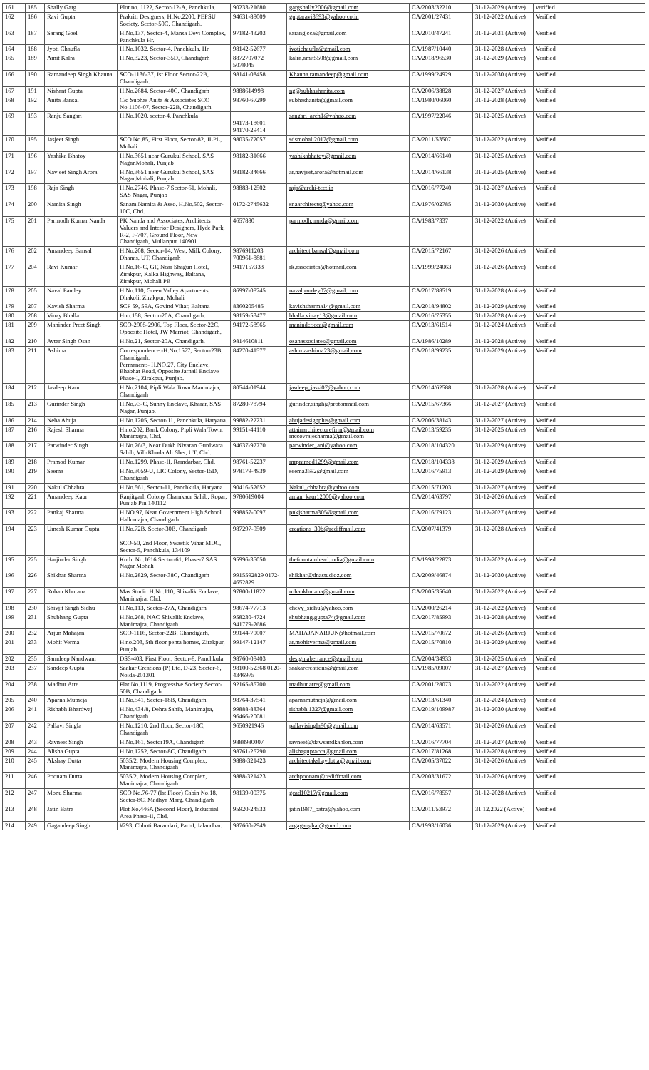| 161 | 185 | Shally Garg | Plot no. 1122, Sector-12-A, Panchkula. | 90233-21680 | gargshally2006@gmail.com | CA/2003/32210 | 31-12-2029 (Active) | verified |
| 162 | 186 | Ravi Gupta | Prakriti Designers, H.No.2200, PEPSU Society, Sector-50C, Chandigarh. | 94631-88009 | guptaravi3693@yahoo.co.in | CA/2001/27431 | 31-12-2022 (Active) | Verified |
| 163 | 187 | Sarang Goel | H.No.137, Sector-4, Mansa Devi Complex, Panchkula Hr. | 97182-43203 | sarang.cca@gmail.com | CA/2010/47241 | 31-12-2031 (Active) | Verified |
| 164 | 188 | Jyoti Chaufla | H.No.1032, Sector-4, Panchkula, Hr. | 98142-52677 | jyotichaufla@gmail.com | CA/1987/10440 | 31-12-2028 (Active) | Verified |
| 165 | 189 | Amit Kalra | H.No.3223, Sector-35D, Chandigarh | 8872707072 5078045 | kalra.amit5508@gmail.com | CA/2018/96530 | 31-12-2029 (Active) | Verified |
| 166 | 190 | Ramandeep Singh Khanna | SCO-1136-37, Ist Floor Sector-22B, Chandigarh. | 98141-08458 | Khanna.ramandeep@gmail.com | CA/1999/24929 | 31-12-2030 (Active) | Verified |
| 167 | 191 | Nishant Gupta | H.No.2684, Sector-40C, Chandigarh | 9888614998 | ng@subhashanita.com | CA/2006/38828 | 31-12-2027 (Active) | Verified |
| 168 | 192 | Anita Bansal | C/o Subhas Anita & Associates SCO No.1106-07, Sector-22B, Chandigarh | 98760-67299 | subhashanita@gmail.com | CA/1980/06060 | 31-12-2028 (Active) | Verified |
| 169 | 193 | Ranju Sangari | H.No.1020, sector-4, Panchkula | 94173-18601 94170-29414 | sangari_arch1@yahoo.com | CA/1997/22046 | 31-12-2025 (Active) | Verified |
| 170 | 195 | Jasjeet Singh | SCO No.85, First Floor, Sector-82, JLPL, Mohali | 98035-72057 | sdsmohali2017@gmail.com | CA/2011/53507 | 31-12-2022 (Active) | Verified |
| 171 | 196 | Yashika Bhatoy | H.No.3651 near Gurukul School, SAS Nagar,Mohali, Punjab | 98182-31666 | yashikabhatoy@gmail.com | CA/2014/66140 | 31-12-2025 (Active) | Verified |
| 172 | 197 | Navjeet Singh Arora | H.No.3651 near Gurukul School, SAS Nagar,Mohali, Punjab | 98182-34666 | ar.navjeet.arora@hotmail.com | CA/2014/66138 | 31-12-2025 (Active) | Verified |
| 173 | 198 | Raja Singh | H.No.2746, Phase-7 Sector-61, Mohali, SAS Nagar, Punjab | 98883-12502 | raja@archi-tect.in | CA/2016/77240 | 31-12-2027 (Active) | Verified |
| 174 | 200 | Namita Singh | Sanam Namita & Asso. H.No.502, Sector-10C, Chd. | 0172-2745632 | snaarchitects@yahoo.com | CA/1976/02785 | 31-12-2030 (Active) | Verified |
| 175 | 201 | Parmodh Kumar Nanda | PK Nanda and Associates, Architects Valuers and Interior Designers, Hyde Park, R-2, F-707, Ground Floor, New Chandigarh, Mullanpur 140901 | 4657880 | parmodh.nanda@gmail.com | CA/1983/7337 | 31-12-2022 (Active) | Verified |
| 176 | 202 | Amandeep Bansal | H.No.208, Sector-14, West, Milk Colony, Dhanas, UT, Chandigarh | 9876911203 700961-8881 | architect.bansal@gmail.com | CA/2015/72167 | 31-12-2026 (Active) | Verified |
| 177 | 204 | Ravi Kumar | H.No.16-C, GF, Near Shagun Hotel, Zirakpur, Kalka Highway, Baltana, Zirakpur, Mohali PB | 9417157333 | rk.associates@hotmail.com | CA/1999/24063 | 31-12-2026 (Active) | Verified |
| 178 | 205 | Naval Pandey | H.No.110, Green Valley Apartments, Dhakoli, Zirakpur, Mohali | 86997-08745 | navalpandey07@gmail.com | CA/2017/88519 | 31-12-2028 (Active) | Verified |
| 179 | 207 | Kavish Sharma | SCF 59, 59A, Govind Vihar, Baltana | 8360205485 | kavishsharma14@gmail.com | CA/2018/94802 | 31-12-2029 (Active) | Verified |
| 180 | 208 | Vinay Bhalla | Hno.158, Sector-20A, Chandigarh. | 98159-53477 | bhalla.vinay13@gmail.com | CA/2016/75355 | 31-12-2028 (Active) | Verified |
| 181 | 209 | Maninder Preet Singh | SCO-2905-2906, Top Floor, Sector-22C, Opposite Hotel, JW Marriot, Chandigarh. | 94172-58965 | maninder.cca@gmail.com | CA/2013/61514 | 31-12-2024 (Active) | Verified |
| 182 | 210 | Avtar Singh Osan | H.No.21, Sector-20A, Chandigarh. | 9814610811 | osanassociates@gmail.com | CA/1986/10289 | 31-12-2028 (Active) | Verified |
| 183 | 211 | Ashima | Correspondence:-H.No.1577, Sector-23B, Chandigarh. Permanent:- H.NO.27, City Enclave, Bhabhat Road, Opposite Jarnail Enclave Phase-I, Zirakpur, Punjab. | 84270-41577 | ashimaashima23@gmail.com | CA/2018/99235 | 31-12-2029 (Active) | Verified |
| 184 | 212 | Jasdeep Kaur | H.No.2104, Pipli Wala Town Manimajra, Chandigarh | 80544-01944 | jasdeep_jassi07@yahoo.com | CA/2014/62588 | 31-12-2028 (Active) | Verified |
| 185 | 213 | Gurinder Singh | H.No.73-C, Sunny Enclave, Kharar. SAS Nagar, Punjab. | 87280-78794 | gurinder.singh@protonmail.com | CA/2015/67366 | 31-12-2027 (Active) | Verified |
| 186 | 214 | Neha Ahuja | H.No.1205, Sector-11, Panchkula, Haryana. | 99882-22231 | ahujadesignplus@gmail.com | CA/2006/38143 | 31-12-2027 (Active) | Verified |
| 187 | 216 | Rajesh Sharma | H.no.202, Bank Colony, Pipli Wala Town, Manimajra, Chd. | 99151-44110 | attainarchitecturefirm@gmail.com mccovrajesharma@gmail.com | CA/2013/59235 | 31-12-2025 (Active) | Verified |
| 188 | 217 | Parwinder Singh | H.No.26/3, Near Dukh Nivaran Gurdwara Sahib, Vill-Khuda Ali Sher, UT, Chd. | 94637-97770 | parwinder_ani@yahoo.com | CA/2018/104320 | 31-12-2029 (Active) | Verified |
| 189 | 218 | Pramod Kumar | H.No.1299, Phase-II, Ramdarbar, Chd. | 98761-52237 | mrpramod1299@gmail.com | CA/2018/104338 | 31-12-2029 (Active) | Verified |
| 190 | 219 | Seema | H.No.3059-U, LIC Colony, Sector-15D, Chandigarh | 978179-4939 | seema3692@gmail.com | CA/2016/75913 | 31-12-2029 (Active) | Verified |
| 191 | 220 | Nakul Chhabra | H.No.561, Sector-11, Panchkula, Haryana | 90416-57652 | Nakul_chhabra@yahoo.com | CA/2015/71203 | 31-12-2027 (Active) | Verified |
| 192 | 221 | Amandeep Kaur | Ranjitgarh Colony Chamkaur Sahib, Ropar, Punjab Pin.140112 | 9780619004 | aman_kaur12000@yahoo.com | CA/2014/63797 | 31-12-2026 (Active) | Verified |
| 193 | 222 | Pankaj Sharma | H.NO.97, Near Government High School Hallomajra, Chandigarh | 998857-0097 | pnkjsharma305@gmail.com | CA/2016/79123 | 31-12-2027 (Active) | Verified |
| 194 | 223 | Umesh Kumar Gupta | H.No.72B, Sector-30B, Chandigarh SCO-50, 2nd Floor, Swastik Vihar MDC, Sector-5, Panchkula, 134109 | 987297-9509 | creations_30b@rediffmail.com | CA/2007/41379 | 31-12-2028 (Active) | Verified |
| 195 | 225 | Harjinder Singh | Kothi No.1616 Sector-61, Phase-7 SAS Nagar Mohali | 95996-35050 | thefountainhead.india@gmail.com | CA/1998/22873 | 31-12-2022 (Active) | Verified |
| 196 | 226 | Shikhar Sharma | H.No.2829, Sector-38C, Chandigarh | 9915592829 0172-4652829 | shikhar@dnastudioz.com | CA/2009/46874 | 31-12-2030 (Active) | Verified |
| 197 | 227 | Rohan Khurana | Mas Studio H.No.110, Shivalik Enclave, Manimajra, Chd. | 97800-11822 | rohankhurana@gmail.com | CA/2005/35640 | 31-12-2022 (Active) | Verified |
| 198 | 230 | Shivjit Singh Sidhu | H.No.113, Sector-27A, Chandigarh | 98674-77713 | chevy_sidhu@yahoo.com | CA/2000/26214 | 31-12-2022 (Active) | Verified |
| 199 | 231 | Shubhang Gupta | H.No.268, NAC Shivalik Enclave, Manimajra, Chandigarh | 958230-4724 941779-7686 | shubhang.gupta74@gmail.com | CA/2017/85993 | 31-12-2028 (Active) | Verified |
| 200 | 232 | Arjun Mahajan | SCO-1116, Sector-22B, Chandigarh. | 99144-70007 | MAHAJANARJUN@hotmail.com | CA/2015/70672 | 31-12-2026 (Active) | Verified |
| 201 | 233 | Mohit Verma | H.no.203, 5th floor penta homes, Zirakpur, Punjab | 99147-12147 | ar.mohitverma@gmail.com | CA/2015/70810 | 31-12-2029 (Active) | Verified |
| 202 | 235 | Samdeep Nandwani | DSS-403, First Floor, Sector-8, Panchkula | 98760-08403 | design.aberrance@gmail.com | CA/2004/34933 | 31-12-2025 (Active) | Verified |
| 203 | 237 | Sandeep Gupta | Saakar Creations (P) Ltd. D-23, Sector-6, Noida-201301 | 98100-52368 0120-4346975 | saakarcreations@gmail.com | CA/1985/09007 | 31-12-2027 (Active) | Verified |
| 204 | 238 | Madhur Atre | Flat No.1119, Progressive Society Sector-50B, Chandigarh. | 92165-85700 | madhur.atre@gmail.com | CA/2001/28073 | 31-12-2022 (Active) | Verified |
| 205 | 240 | Aparna Mutneja | H.No.541, Sector-18B, Chandigarh. | 98764-37541 | aparnamutneja@gmail.com | CA/2013/61340 | 31-12-2024 (Active) | Verified |
| 206 | 241 | Rishabh Bhardwaj | H.No.434/8, Dehra Sahib, Manimajra, Chandigarh | 99888-88364 96466-20081 | rishabh.1327@gmail.com | CA/2019/109987 | 31-12-2030 (Active) | Verified |
| 207 | 242 | Pallavi Singla | H.No.1210, 2nd floor, Sector-18C, Chandigarh | 9650921946 | pallavisingla90@gmail.com | CA/2014/63571 | 31-12-2026 (Active) | Verified |
| 208 | 243 | Ravneet Singh | H.No.161, Sector19A, Chandigarh | 9888980007 | ravneet@dawsandkahlon.com | CA/2016/77704 | 31-12-2027 (Active) | Verified |
| 209 | 244 | Alisha Gupta | H.No.1252, Sector-8C, Chandigarh. | 98761-25290 | alishaguptacca@gmail.com | CA/2017/81268 | 31-12-2028 (Active) | Verified |
| 210 | 245 | Akshay Dutta | 5035/2, Modern Housing Complex, Manimajra, Chandigarh | 9888-321423 | architectakshaydutta@gmail.com | CA/2005/37022 | 31-12-2026 (Active) | Verified |
| 211 | 246 | Poonam Dutta | 5035/2, Modern Housing Complex, Manimajra, Chandigarh | 9888-321423 | archpoonam@rediffmail.com | CA/2003/31672 | 31-12-2026 (Active) | Verified |
| 212 | 247 | Monu Sharma | SCO No.76-77 (Ist Floor) Cabin No.18, Sector-8C, Madhya Marg, Chandigarh | 98139-00375 | gcad10217@gmail.com | CA/2016/78557 | 31-12-2028 (Active) | Verified |
| 213 | 248 | Jatin Batra | Plot No.446A (Second Floor), Industrial Area Phase-II, Chd. | 95920-24533 | jatin1987_batra@yahoo.com | CA/2011/53972 | 31.12.2022 (Active) | Verified |
| 214 | 249 | Gagandeep Singh | #293, Chhoti Barandari, Part-I, Jalandhar. | 987660-2949 | argaganghai@gmail.com | CA/1993/16036 | 31-12-2029 (Active) | Verified |